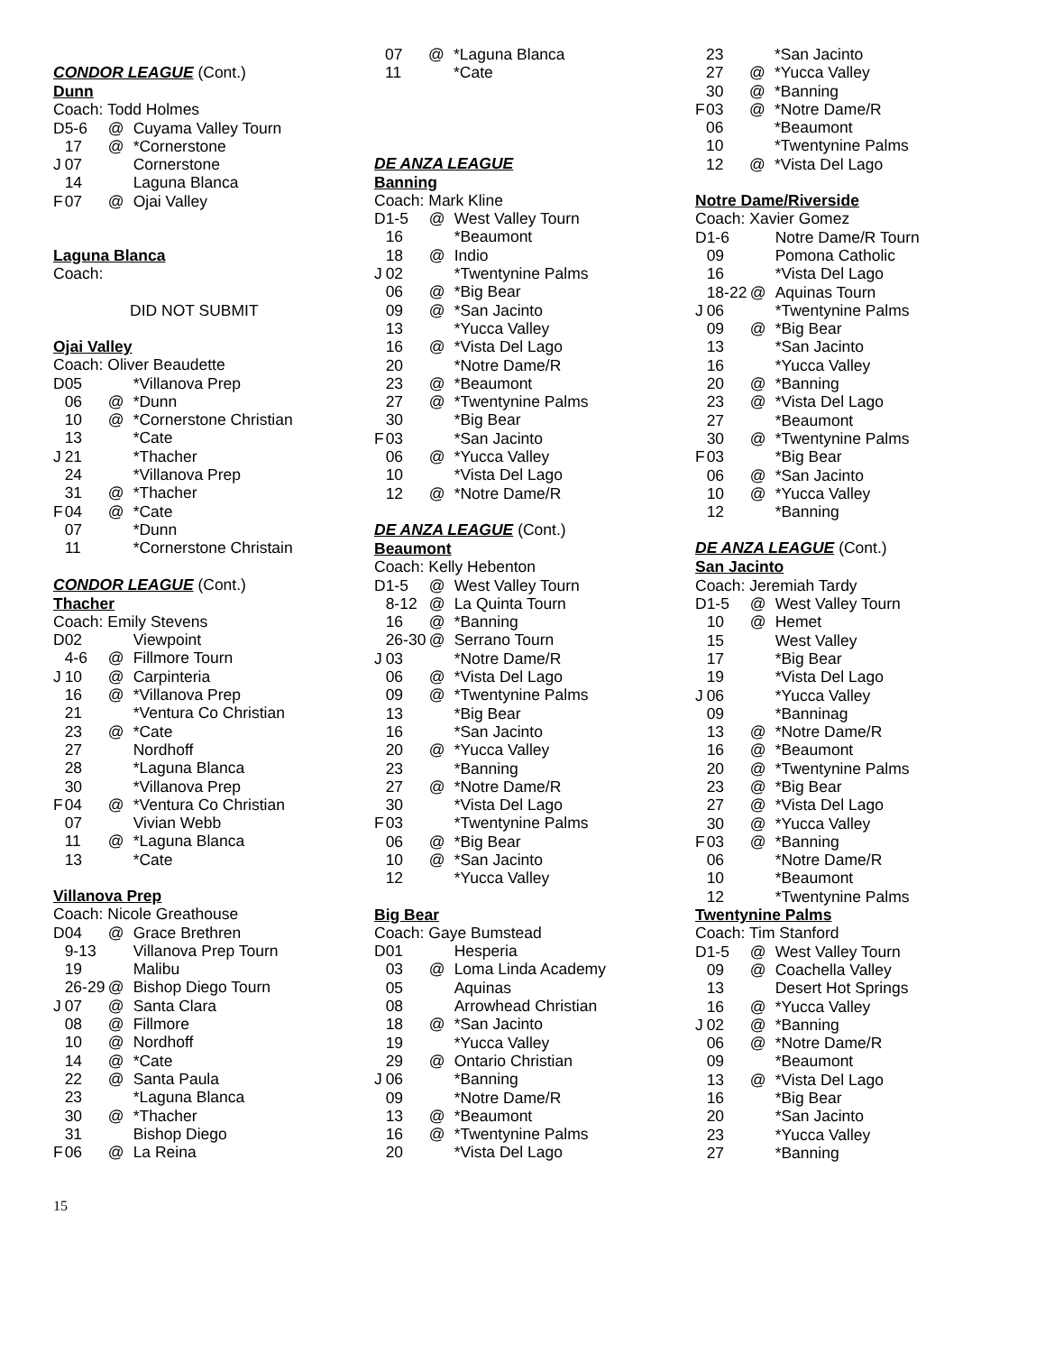CONDOR LEAGUE (Cont.)
Dunn
Coach: Todd Holmes
| D | 5-6 | @ | Cuyama Valley Tourn |
| | 17 | @ | *Cornerstone |
| J | 07 | | Cornerstone |
| | 14 | | Laguna Blanca |
| F | 07 | @ | Ojai Valley |
Laguna Blanca
Coach:
DID NOT SUBMIT
Ojai Valley
Coach: Oliver Beaudette
| D | 05 | | *Villanova Prep |
| | 06 | @ | *Dunn |
| | 10 | @ | *Cornerstone Christian |
| | 13 | | *Cate |
| J | 21 | | *Thacher |
| | 24 | | *Villanova Prep |
| | 31 | @ | *Thacher |
| F | 04 | @ | *Cate |
| | 07 | | *Dunn |
| | 11 | | *Cornerstone Christain |
CONDOR LEAGUE (Cont.)
Thacher
Coach: Emily Stevens
| D | 02 | | Viewpoint |
| | 4-6 | @ | Fillmore Tourn |
| J | 10 | @ | Carpinteria |
| | 16 | @ | *Villanova Prep |
| | 21 | | *Ventura Co Christian |
| | 23 | @ | *Cate |
| | 27 | | Nordhoff |
| | 28 | | *Laguna Blanca |
| | 30 | | *Villanova Prep |
| F | 04 | @ | *Ventura Co Christian |
| | 07 | | Vivian Webb |
| | 11 | @ | *Laguna Blanca |
| | 13 | | *Cate |
Villanova Prep
Coach: Nicole Greathouse
| D | 04 | @ | Grace Brethren |
| | 9-13 | | Villanova Prep Tourn |
| | 19 | | Malibu |
| | 26-29 | @ | Bishop Diego Tourn |
| J | 07 | @ | Santa Clara |
| | 08 | @ | Fillmore |
| | 10 | @ | Nordhoff |
| | 14 | @ | *Cate |
| | 22 | @ | Santa Paula |
| | 23 | | *Laguna Blanca |
| | 30 | @ | *Thacher |
| | 31 | | Bishop Diego |
| F | 06 | @ | La Reina |
| | 07 | @ | *Laguna Blanca |
| | 11 | | *Cate |
DE ANZA LEAGUE
Banning
Coach: Mark Kline
| D | 1-5 | @ | West Valley Tourn |
| | 16 | | *Beaumont |
| | 18 | @ | Indio |
| J | 02 | | *Twentynine Palms |
| | 06 | @ | *Big Bear |
| | 09 | @ | *San Jacinto |
| | 13 | | *Yucca Valley |
| | 16 | @ | *Vista Del Lago |
| | 20 | | *Notre Dame/R |
| | 23 | @ | *Beaumont |
| | 27 | @ | *Twentynine Palms |
| | 30 | | *Big Bear |
| F | 03 | | *San Jacinto |
| | 06 | @ | *Yucca Valley |
| | 10 | | *Vista Del Lago |
| | 12 | @ | *Notre Dame/R |
DE ANZA LEAGUE (Cont.)
Beaumont
Coach: Kelly Hebenton
| D | 1-5 | @ | West Valley Tourn |
| | 8-12 | @ | La Quinta Tourn |
| | 16 | @ | *Banning |
| | 26-30 | @ | Serrano Tourn |
| J | 03 | | *Notre Dame/R |
| | 06 | @ | *Vista Del Lago |
| | 09 | @ | *Twentynine Palms |
| | 13 | | *Big Bear |
| | 16 | | *San Jacinto |
| | 20 | @ | *Yucca Valley |
| | 23 | | *Banning |
| | 27 | @ | *Notre Dame/R |
| | 30 | | *Vista Del Lago |
| F | 03 | | *Twentynine Palms |
| | 06 | @ | *Big Bear |
| | 10 | @ | *San Jacinto |
| | 12 | | *Yucca Valley |
Big Bear
Coach: Gaye Bumstead
| D | 01 | | Hesperia |
| | 03 | @ | Loma Linda Academy |
| | 05 | | Aquinas |
| | 08 | | Arrowhead Christian |
| | 18 | @ | *San Jacinto |
| | 19 | | *Yucca Valley |
| | 29 | @ | Ontario Christian |
| J | 06 | | *Banning |
| | 09 | | *Notre Dame/R |
| | 13 | @ | *Beaumont |
| | 16 | @ | *Twentynine Palms |
| | 20 | | *Vista Del Lago |
| | 23 | | *San Jacinto |
| | 27 | @ | *Yucca Valley |
| | 30 | @ | *Banning |
| F | 03 | @ | *Notre Dame/R |
| | 06 | | *Beaumont |
| | 10 | | *Twentynine Palms |
| | 12 | @ | *Vista Del Lago |
Notre Dame/Riverside
Coach: Xavier Gomez
| D | 1-6 | | Notre Dame/R Tourn |
| | 09 | | Pomona Catholic |
| | 16 | | *Vista Del Lago |
| | 18-22 | @ | Aquinas Tourn |
| J | 06 | | *Twentynine Palms |
| | 09 | @ | *Big Bear |
| | 13 | | *San Jacinto |
| | 16 | | *Yucca Valley |
| | 20 | @ | *Banning |
| | 23 | @ | *Vista Del Lago |
| | 27 | | *Beaumont |
| | 30 | @ | *Twentynine Palms |
| F | 03 | | *Big Bear |
| | 06 | @ | *San Jacinto |
| | 10 | @ | *Yucca Valley |
| | 12 | | *Banning |
DE ANZA LEAGUE (Cont.)
San Jacinto
Coach: Jeremiah Tardy
| D | 1-5 | @ | West Valley Tourn |
| | 10 | @ | Hemet |
| | 15 | | West Valley |
| | 17 | | *Big Bear |
| | 19 | | *Vista Del Lago |
| J | 06 | | *Yucca Valley |
| | 09 | | *Banninag |
| | 13 | @ | *Notre Dame/R |
| | 16 | @ | *Beaumont |
| | 20 | @ | *Twentynine Palms |
| | 23 | @ | *Big Bear |
| | 27 | @ | *Vista Del Lago |
| | 30 | @ | *Yucca Valley |
| F | 03 | @ | *Banning |
| | 06 | | *Notre Dame/R |
| | 10 | | *Beaumont |
| | 12 | | *Twentynine Palms |
Twentynine Palms
Coach: Tim Stanford
| D | 1-5 | @ | West Valley Tourn |
| | 09 | @ | Coachella Valley |
| | 13 | | Desert Hot Springs |
| | 16 | @ | *Yucca Valley |
| J | 02 | @ | *Banning |
| | 06 | @ | *Notre Dame/R |
| | 09 | | *Beaumont |
| | 13 | @ | *Vista Del Lago |
| | 16 | | *Big Bear |
| | 20 | | *San Jacinto |
| | 23 | | *Yucca Valley |
| | 27 | | *Banning |
15